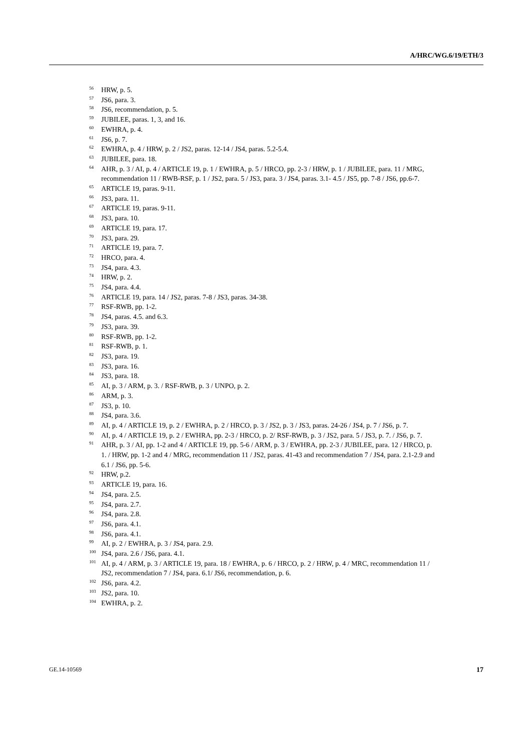A/HRC/WG.6/19/ETH/3
<sup>56</sup>HRW, p. 5.
<sup>57</sup> JS6, para. 3.
<sup>58</sup> JS6, recommendation, p. 5.
<sup>59</sup> JUBILEE, paras. 1, 3, and 16.
<sup>60</sup> EWHRA, p. 4.
<sup>61</sup> JS6, p. 7.
<sup>62</sup> EWHRA, p. 4 / HRW, p. 2 / JS2, paras. 12-14 / JS4, paras. 5.2-5.4.
<sup>63</sup> JUBILEE, para. 18.
<sup>64</sup> AHR, p. 3 / AI, p. 4 / ARTICLE 19, p. 1 / EWHRA, p. 5 / HRCO, pp. 2-3 / HRW, p. 1 / JUBILEE, para. 11 / MRG, recommendation 11 / RWB-RSF, p. 1 / JS2, para. 5 / JS3, para. 3 / JS4, paras. 3.1- 4.5 / JS5, pp. 7-8 / JS6, pp.6-7.
<sup>65</sup> ARTICLE 19, paras. 9-11.
<sup>66</sup> JS3, para. 11.
<sup>67</sup> ARTICLE 19, paras. 9-11.
<sup>68</sup> JS3, para. 10.
<sup>69</sup> ARTICLE 19, para. 17.
<sup>70</sup> JS3, para. 29.
<sup>71</sup> ARTICLE 19, para. 7.
<sup>72</sup>HRCO, para. 4.
<sup>73</sup> JS4, para. 4.3.
<sup>74</sup>HRW, p. 2.
<sup>75</sup> JS4, para. 4.4.
<sup>76</sup> ARTICLE 19, para. 14 / JS2, paras. 7-8 / JS3, paras. 34-38.
<sup>77</sup> RSF-RWB, pp. 1-2.
<sup>78</sup> JS4, paras. 4.5. and 6.3.
<sup>79</sup> JS3, para. 39.
<sup>80</sup> RSF-RWB, pp. 1-2.
<sup>81</sup> RSF-RWB, p. 1.
<sup>82</sup> JS3, para. 19.
<sup>83</sup> JS3, para. 16.
<sup>84</sup> JS3, para. 18.
<sup>85</sup> AI, p. 3 / ARM, p. 3. / RSF-RWB, p. 3 / UNPO, p. 2.
<sup>86</sup> ARM, p. 3.
<sup>87</sup> JS3, p. 10.
<sup>88</sup> JS4, para. 3.6.
<sup>89</sup> AI, p. 4 / ARTICLE 19, p. 2 / EWHRA, p. 2 / HRCO, p. 3 / JS2, p. 3 / JS3, paras. 24-26 / JS4, p. 7 / JS6, p. 7.
<sup>90</sup> AI, p. 4 / ARTICLE 19, p. 2 / EWHRA, pp. 2-3 / HRCO, p. 2/ RSF-RWB, p. 3 / JS2, para. 5 / JS3, p. 7. / JS6, p. 7.
<sup>91</sup> AHR, p. 3 / AI, pp. 1-2 and 4 / ARTICLE 19, pp. 5-6 / ARM, p. 3 / EWHRA, pp. 2-3 / JUBILEE, para. 12 / HRCO, p. 1. / HRW, pp. 1-2 and 4 / MRG, recommendation 11 / JS2, paras. 41-43 and recommendation 7 / JS4, para. 2.1-2.9 and 6.1 / JS6, pp. 5-6.
<sup>92</sup>HRW, p.2.
<sup>93</sup> ARTICLE 19, para. 16.
<sup>94</sup> JS4, para. 2.5.
<sup>95</sup> JS4, para. 2.7.
<sup>96</sup> JS4, para. 2.8.
<sup>97</sup> JS6, para. 4.1.
<sup>98</sup> JS6, para. 4.1.
<sup>99</sup> AI, p. 2 / EWHRA, p. 3 / JS4, para. 2.9.
<sup>100</sup> JS4, para. 2.6 / JS6, para. 4.1.
<sup>101</sup> AI, p. 4 / ARM, p. 3 / ARTICLE 19, para. 18 / EWHRA, p. 6 / HRCO, p. 2 / HRW, p. 4 / MRC, recommendation 11 / JS2, recommendation 7 / JS4, para. 6.1/ JS6, recommendation, p. 6.
<sup>102</sup> JS6, para. 4.2.
<sup>103</sup> JS2, para. 10.
<sup>104</sup> EWHRA, p. 2.
GE.14-10569 17